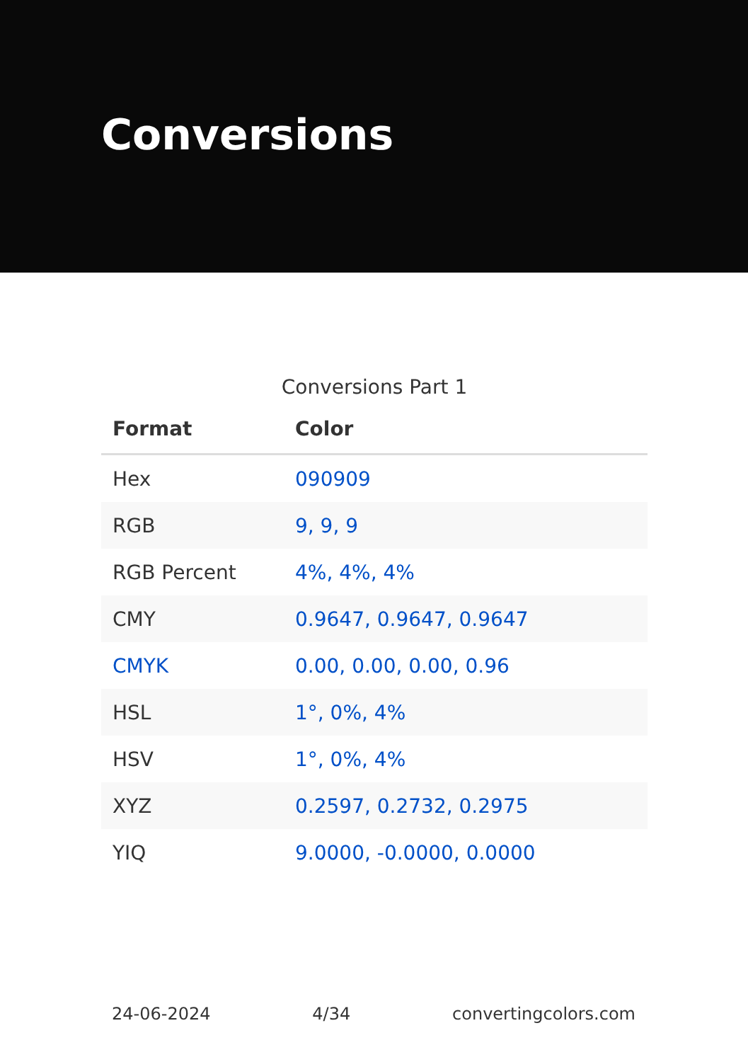Conversions
Conversions Part 1
| Format | Color |
| --- | --- |
| Hex | 090909 |
| RGB | 9, 9, 9 |
| RGB Percent | 4%, 4%, 4% |
| CMY | 0.9647, 0.9647, 0.9647 |
| CMYK | 0.00, 0.00, 0.00, 0.96 |
| HSL | 1°, 0%, 4% |
| HSV | 1°, 0%, 4% |
| XYZ | 0.2597, 0.2732, 0.2975 |
| YIQ | 9.0000, -0.0000, 0.0000 |
24-06-2024 4/34 convertingcolors.com